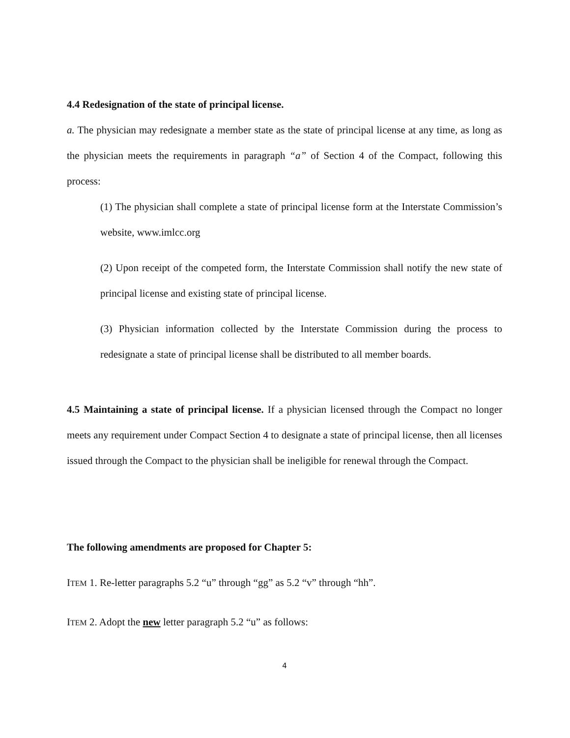4.4 Redesignation of the state of principal license.
a. The physician may redesignate a member state as the state of principal license at any time, as long as the physician meets the requirements in paragraph “a” of Section 4 of the Compact, following this process:
(1) The physician shall complete a state of principal license form at the Interstate Commission’s website, www.imlcc.org
(2) Upon receipt of the competed form, the Interstate Commission shall notify the new state of principal license and existing state of principal license.
(3) Physician information collected by the Interstate Commission during the process to redesignate a state of principal license shall be distributed to all member boards.
4.5 Maintaining a state of principal license. If a physician licensed through the Compact no longer meets any requirement under Compact Section 4 to designate a state of principal license, then all licenses issued through the Compact to the physician shall be ineligible for renewal through the Compact.
The following amendments are proposed for Chapter 5:
ITEM 1. Re-letter paragraphs 5.2 “u” through “gg” as 5.2 “v” through “hh”.
ITEM 2. Adopt the new letter paragraph 5.2 “u” as follows:
4